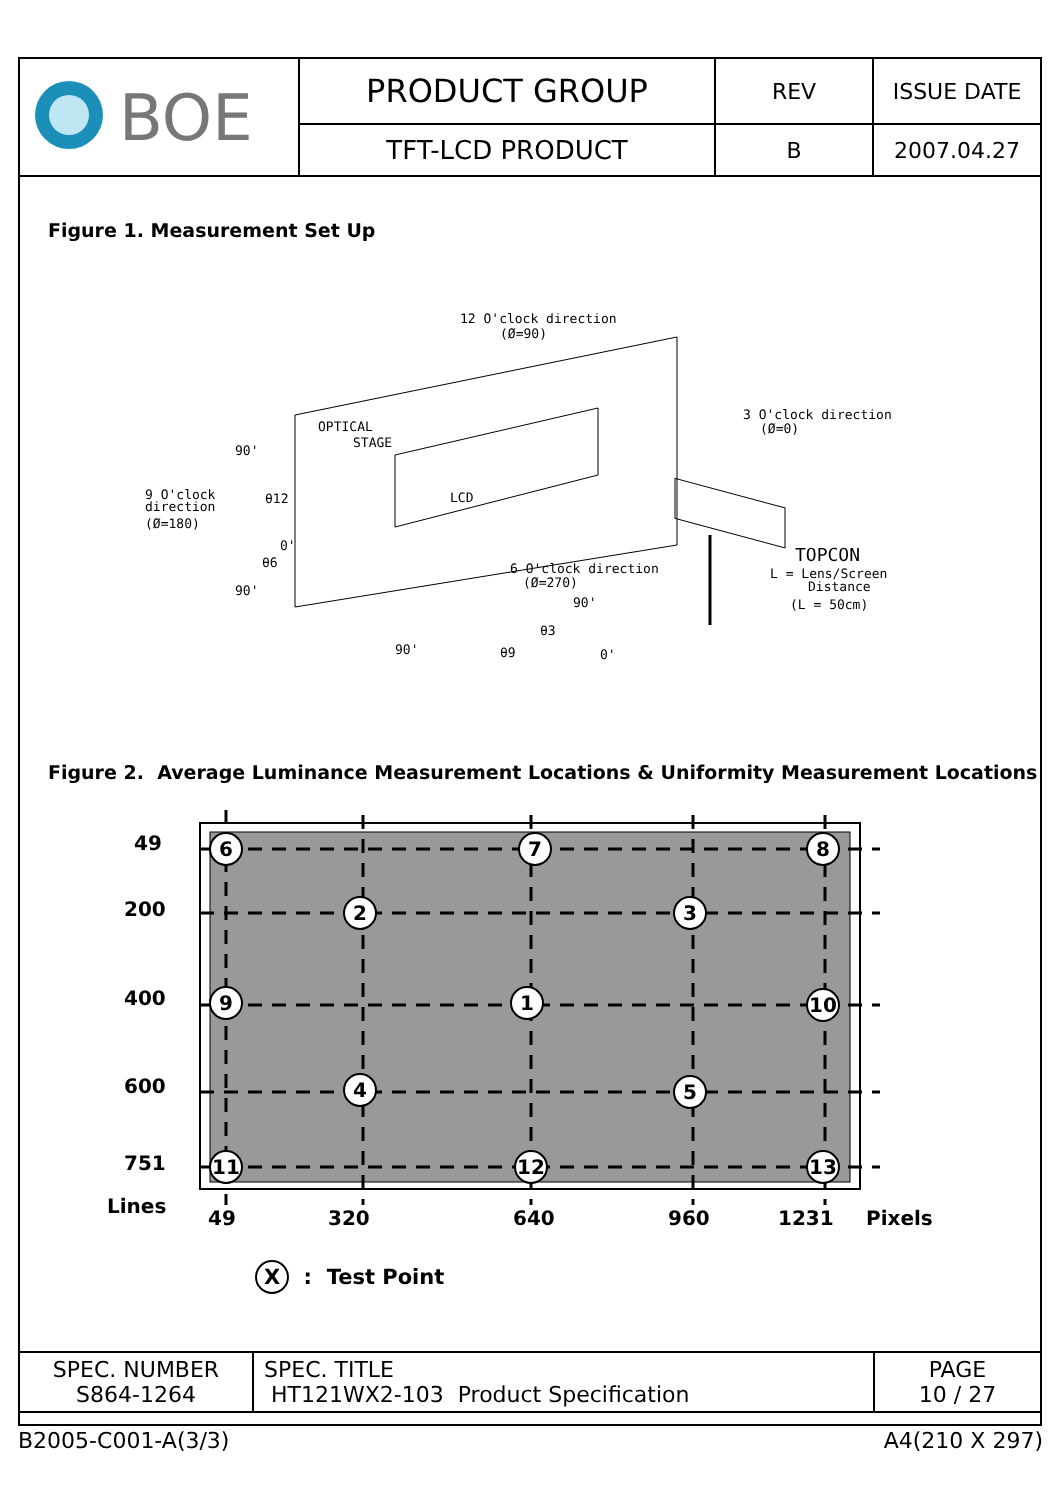| BOE | PRODUCT GROUP | REV | ISSUE DATE |
| | TFT-LCD PRODUCT | B | 2007.04.27 |
Figure 1. Measurement Set Up
12 O'clock direction
(Ø=90)
OPTICAL
STAGE
LCD
3 O'clock direction
(Ø=0)
9 O'clock
direction
(Ø=180)
90'
90'
θ12
0'
θ6
6 O'clock direction
(Ø=270)
TOPCON
L = Lens/Screen
Distance
(L = 50cm)
90'
θ3
θ9
90'
0'
Figure 2. Average Luminance Measurement Locations & Uniformity Measurement Locations
6
7
8
2
3
9
1
10
4
5
11
12
13
49
200
400
600
751
Lines
49
320
640
960
1231
Pixels
X : Test Point
| SPEC. NUMBER S864-1264 | SPEC. TITLE HT121WX2-103 Product Specification | PAGE 10 / 27 |
B2005-C001-A(3/3) A4(210 X 297)